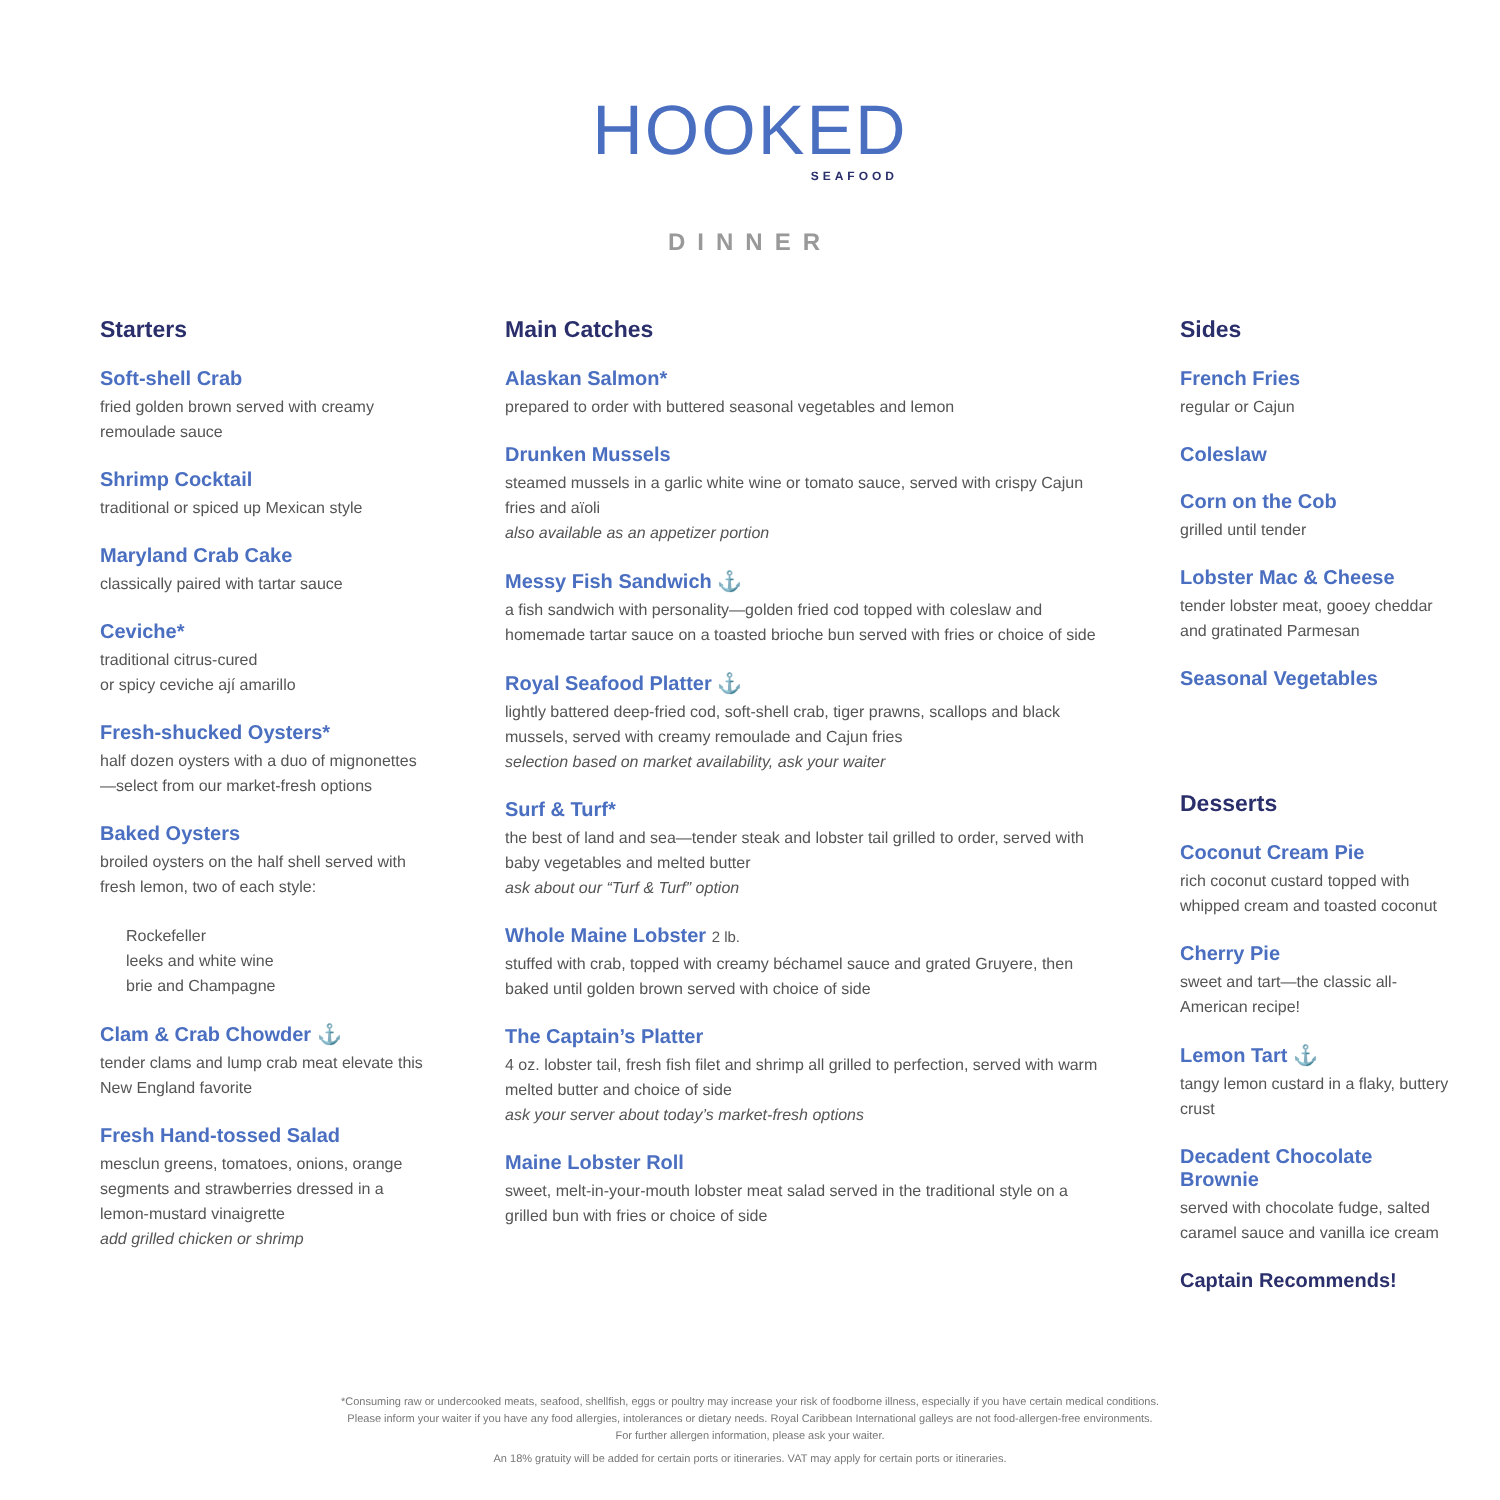HOOKED
SEAFOOD
DINNER
Starters
Soft-shell Crab
fried golden brown served with creamy remoulade sauce
Shrimp Cocktail
traditional or spiced up Mexican style
Maryland Crab Cake
classically paired with tartar sauce
Ceviche*
traditional citrus-cured
or spicy ceviche ají amarillo
Fresh-shucked Oysters*
half dozen oysters with a duo of mignonettes—select from our market-fresh options
Baked Oysters
broiled oysters on the half shell served with fresh lemon, two of each style:
Rockefeller
leeks and white wine
brie and Champagne
Clam & Crab Chowder ⚓
tender clams and lump crab meat elevate this New England favorite
Fresh Hand-tossed Salad
mesclun greens, tomatoes, onions, orange segments and strawberries dressed in a lemon-mustard vinaigrette
add grilled chicken or shrimp
Main Catches
Alaskan Salmon*
prepared to order with buttered seasonal vegetables and lemon
Drunken Mussels
steamed mussels in a garlic white wine or tomato sauce, served with crispy Cajun fries and aïoli
also available as an appetizer portion
Messy Fish Sandwich ⚓
a fish sandwich with personality—golden fried cod topped with coleslaw and homemade tartar sauce on a toasted brioche bun served with fries or choice of side
Royal Seafood Platter ⚓
lightly battered deep-fried cod, soft-shell crab, tiger prawns, scallops and black mussels, served with creamy remoulade and Cajun fries
selection based on market availability, ask your waiter
Surf & Turf*
the best of land and sea—tender steak and lobster tail grilled to order, served with baby vegetables and melted butter
ask about our “Turf & Turf” option
Whole Maine Lobster 2 lb.
stuffed with crab, topped with creamy béchamel sauce and grated Gruyere, then baked until golden brown served with choice of side
The Captain’s Platter
4 oz. lobster tail, fresh fish filet and shrimp all grilled to perfection, served with warm melted butter and choice of side
ask your server about today’s market-fresh options
Maine Lobster Roll
sweet, melt-in-your-mouth lobster meat salad served in the traditional style on a grilled bun with fries or choice of side
Sides
French Fries
regular or Cajun
Coleslaw
Corn on the Cob
grilled until tender
Lobster Mac & Cheese
tender lobster meat, gooey cheddar and gratinated Parmesan
Seasonal Vegetables
Desserts
Coconut Cream Pie
rich coconut custard topped with whipped cream and toasted coconut
Cherry Pie
sweet and tart—the classic all-American recipe!
Lemon Tart ⚓
tangy lemon custard in a flaky, buttery crust
Decadent Chocolate Brownie
served with chocolate fudge, salted caramel sauce and vanilla ice cream
Captain Recommends!
*Consuming raw or undercooked meats, seafood, shellfish, eggs or poultry may increase your risk of foodborne illness, especially if you have certain medical conditions.
Please inform your waiter if you have any food allergies, intolerances or dietary needs. Royal Caribbean International galleys are not food-allergen-free environments.
For further allergen information, please ask your waiter.
An 18% gratuity will be added for certain ports or itineraries. VAT may apply for certain ports or itineraries.